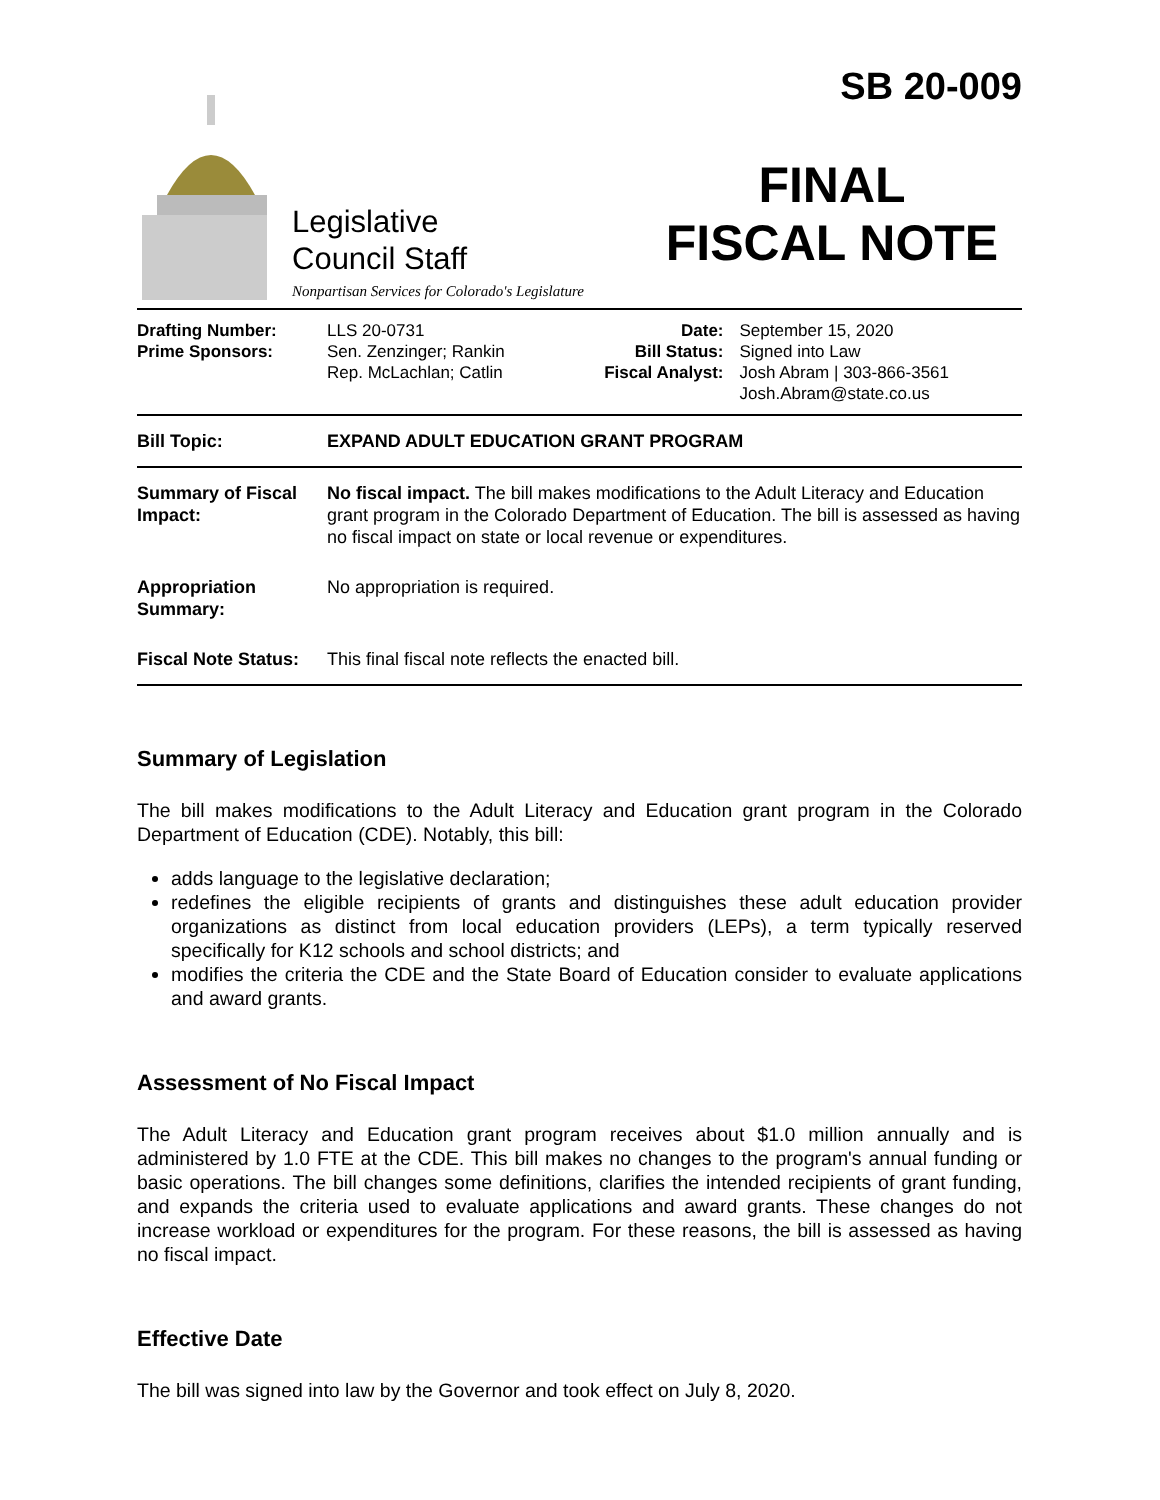Legislative
Council Staff
Nonpartisan Services for Colorado's Legislature
SB 20-009
FINAL
FISCAL NOTE
| Drafting Number: Prime Sponsors: | LLS 20-0731 Sen. Zenzinger; Rankin Rep. McLachlan; Catlin | Date: Bill Status: Fiscal Analyst: | September 15, 2020 Signed into Law Josh Abram / 303-866-3561 Josh.Abram@state.co.us |
| Bill Topic: | EXPAND ADULT EDUCATION GRANT PROGRAM |
| Summary of Fiscal Impact: | No fiscal impact. The bill makes modifications to the Adult Literacy and Education grant program in the Colorado Department of Education. The bill is assessed as having no fiscal impact on state or local revenue or expenditures. |
| Appropriation Summary: | No appropriation is required. |
| Fiscal Note Status: | This final fiscal note reflects the enacted bill. |
Summary of Legislation
The bill makes modifications to the Adult Literacy and Education grant program in the Colorado Department of Education (CDE). Notably, this bill:
adds language to the legislative declaration;
redefines the eligible recipients of grants and distinguishes these adult education provider organizations as distinct from local education providers (LEPs), a term typically reserved specifically for K12 schools and school districts; and
modifies the criteria the CDE and the State Board of Education consider to evaluate applications and award grants.
Assessment of No Fiscal Impact
The Adult Literacy and Education grant program receives about $1.0 million annually and is administered by 1.0 FTE at the CDE. This bill makes no changes to the program's annual funding or basic operations. The bill changes some definitions, clarifies the intended recipients of grant funding, and expands the criteria used to evaluate applications and award grants. These changes do not increase workload or expenditures for the program. For these reasons, the bill is assessed as having no fiscal impact.
Effective Date
The bill was signed into law by the Governor and took effect on July 8, 2020.